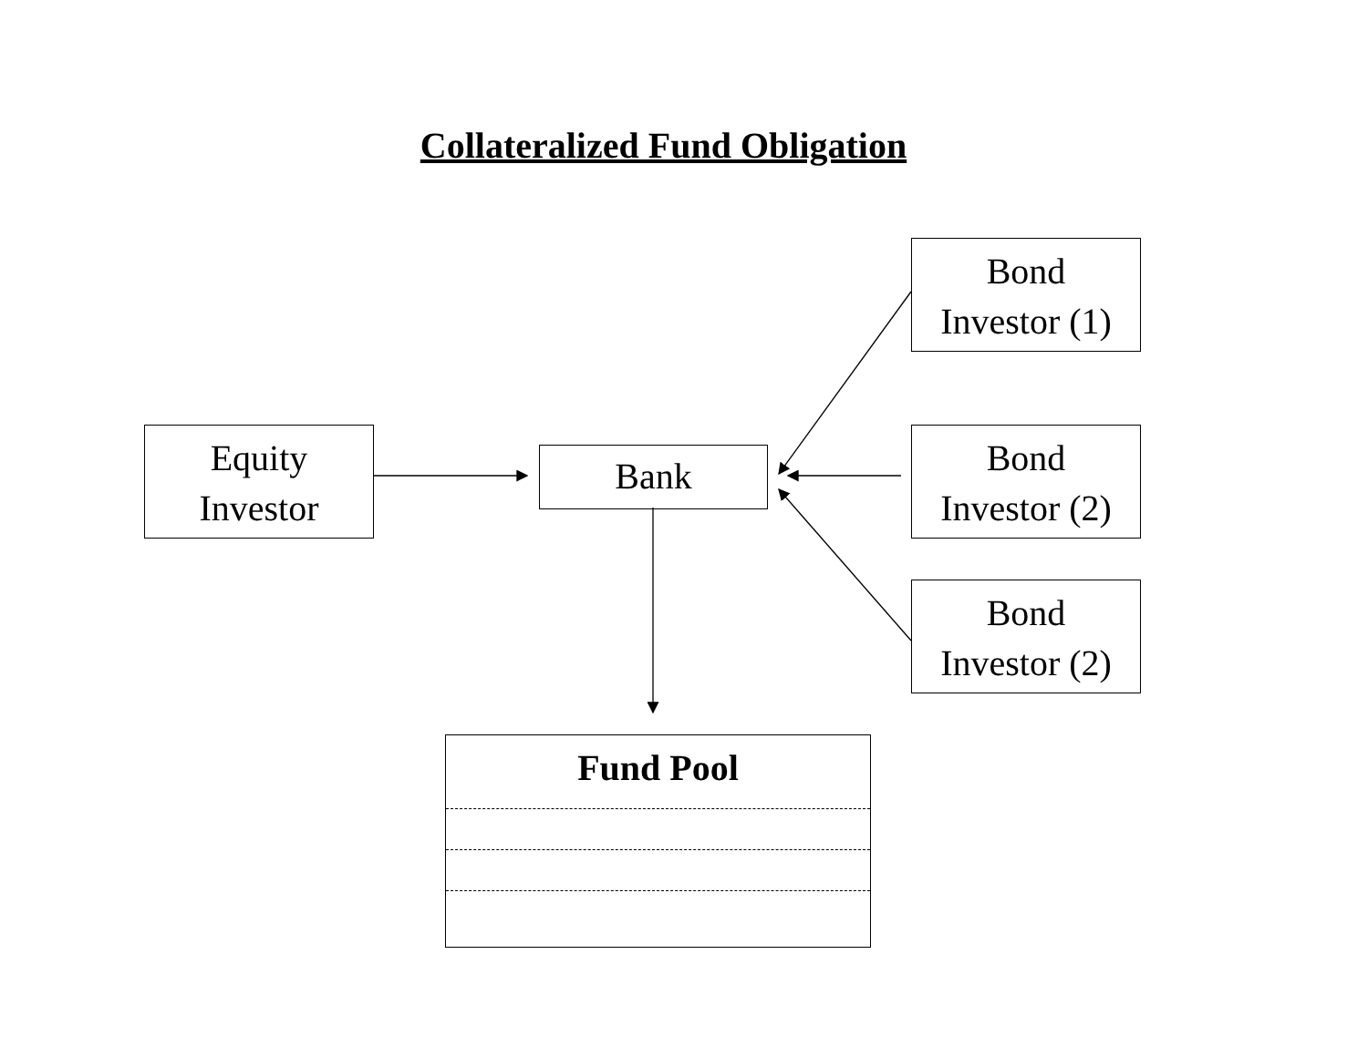Collateralized Fund Obligation
Bond
Investor (1)
Equity
Investor
Bank
Bond
Investor (2)
Bond
Investor (2)
Fund Pool